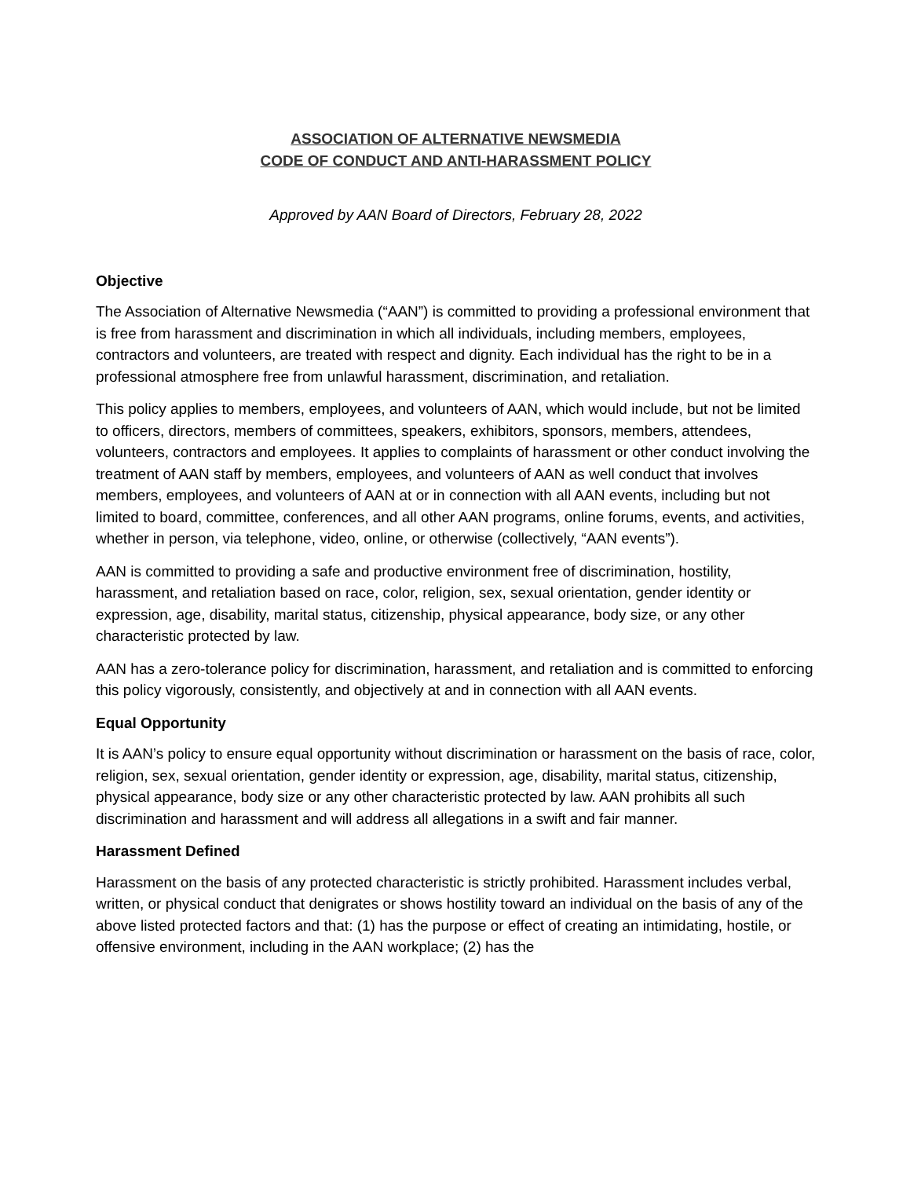ASSOCIATION OF ALTERNATIVE NEWSMEDIA
CODE OF CONDUCT AND ANTI-HARASSMENT POLICY
Approved by AAN Board of Directors, February 28, 2022
Objective
The Association of Alternative Newsmedia (“AAN”) is committed to providing a professional environment that is free from harassment and discrimination in which all individuals, including members, employees, contractors and volunteers, are treated with respect and dignity. Each individual has the right to be in a professional atmosphere free from unlawful harassment, discrimination, and retaliation.
This policy applies to members, employees, and volunteers of AAN, which would include, but not be limited to officers, directors, members of committees, speakers, exhibitors, sponsors, members, attendees, volunteers, contractors and employees. It applies to complaints of harassment or other conduct involving the treatment of AAN staff by members, employees, and volunteers of AAN as well conduct that involves members, employees, and volunteers of AAN at or in connection with all AAN events, including but not limited to board, committee, conferences, and all other AAN programs, online forums, events, and activities, whether in person, via telephone, video, online, or otherwise (collectively, “AAN events”).
AAN is committed to providing a safe and productive environment free of discrimination, hostility, harassment, and retaliation based on race, color, religion, sex, sexual orientation, gender identity or expression, age, disability, marital status, citizenship, physical appearance, body size, or any other characteristic protected by law.
AAN has a zero-tolerance policy for discrimination, harassment, and retaliation and is committed to enforcing this policy vigorously, consistently, and objectively at and in connection with all AAN events.
Equal Opportunity
It is AAN’s policy to ensure equal opportunity without discrimination or harassment on the basis of race, color, religion, sex, sexual orientation, gender identity or expression, age, disability, marital status, citizenship, physical appearance, body size or any other characteristic protected by law. AAN prohibits all such discrimination and harassment and will address all allegations in a swift and fair manner.
Harassment Defined
Harassment on the basis of any protected characteristic is strictly prohibited. Harassment includes verbal, written, or physical conduct that denigrates or shows hostility toward an individual on the basis of any of the above listed protected factors and that: (1) has the purpose or effect of creating an intimidating, hostile, or offensive environment, including in the AAN workplace; (2) has the